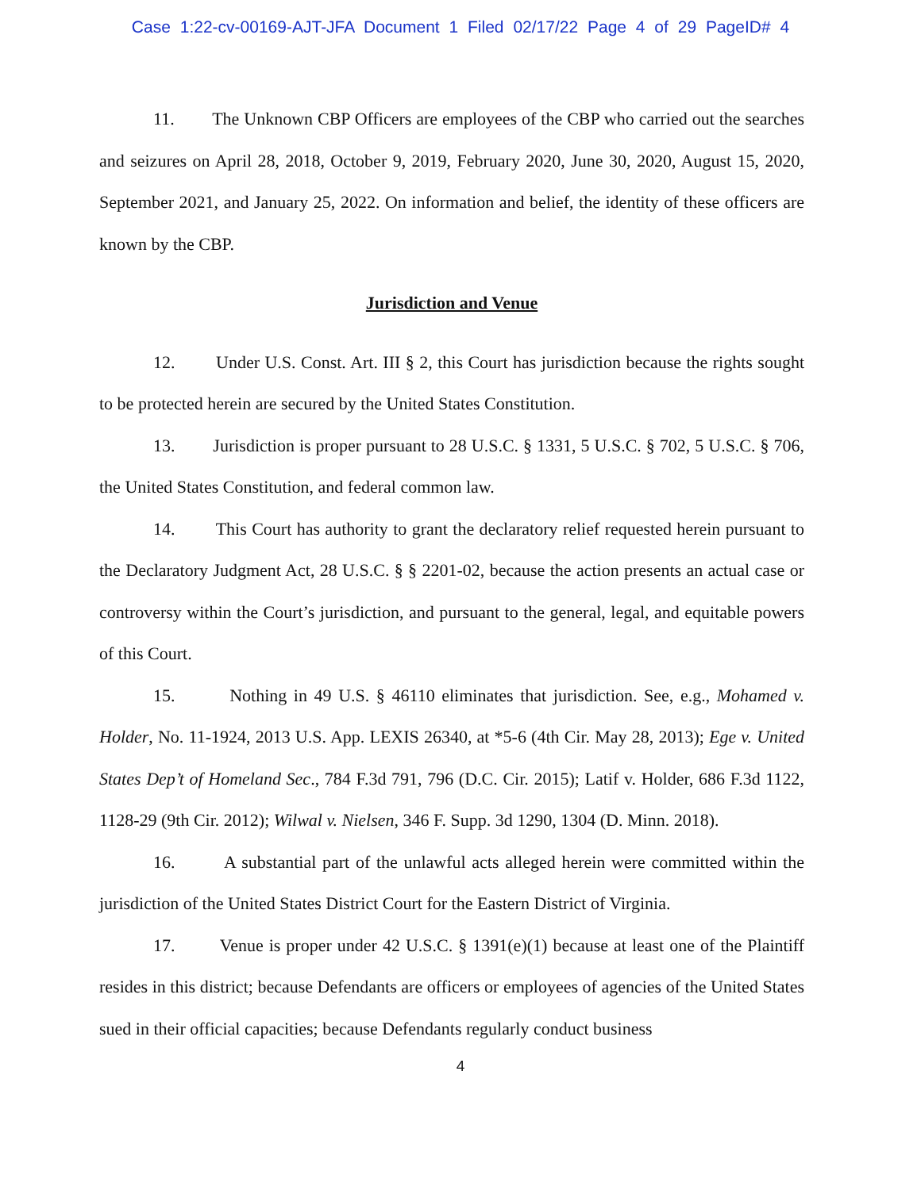Case 1:22-cv-00169-AJT-JFA Document 1 Filed 02/17/22 Page 4 of 29 PageID# 4
11. The Unknown CBP Officers are employees of the CBP who carried out the searches and seizures on April 28, 2018, October 9, 2019, February 2020, June 30, 2020, August 15, 2020, September 2021, and January 25, 2022. On information and belief, the identity of these officers are known by the CBP.
Jurisdiction and Venue
12. Under U.S. Const. Art. III § 2, this Court has jurisdiction because the rights sought to be protected herein are secured by the United States Constitution.
13. Jurisdiction is proper pursuant to 28 U.S.C. § 1331, 5 U.S.C. § 702, 5 U.S.C. § 706, the United States Constitution, and federal common law.
14. This Court has authority to grant the declaratory relief requested herein pursuant to the Declaratory Judgment Act, 28 U.S.C. § § 2201-02, because the action presents an actual case or controversy within the Court’s jurisdiction, and pursuant to the general, legal, and equitable powers of this Court.
15. Nothing in 49 U.S. § 46110 eliminates that jurisdiction. See, e.g., Mohamed v. Holder, No. 11-1924, 2013 U.S. App. LEXIS 26340, at *5-6 (4th Cir. May 28, 2013); Ege v. United States Dep’t of Homeland Sec., 784 F.3d 791, 796 (D.C. Cir. 2015); Latif v. Holder, 686 F.3d 1122, 1128-29 (9th Cir. 2012); Wilwal v. Nielsen, 346 F. Supp. 3d 1290, 1304 (D. Minn. 2018).
16. A substantial part of the unlawful acts alleged herein were committed within the jurisdiction of the United States District Court for the Eastern District of Virginia.
17. Venue is proper under 42 U.S.C. § 1391(e)(1) because at least one of the Plaintiff resides in this district; because Defendants are officers or employees of agencies of the United States sued in their official capacities; because Defendants regularly conduct business
4